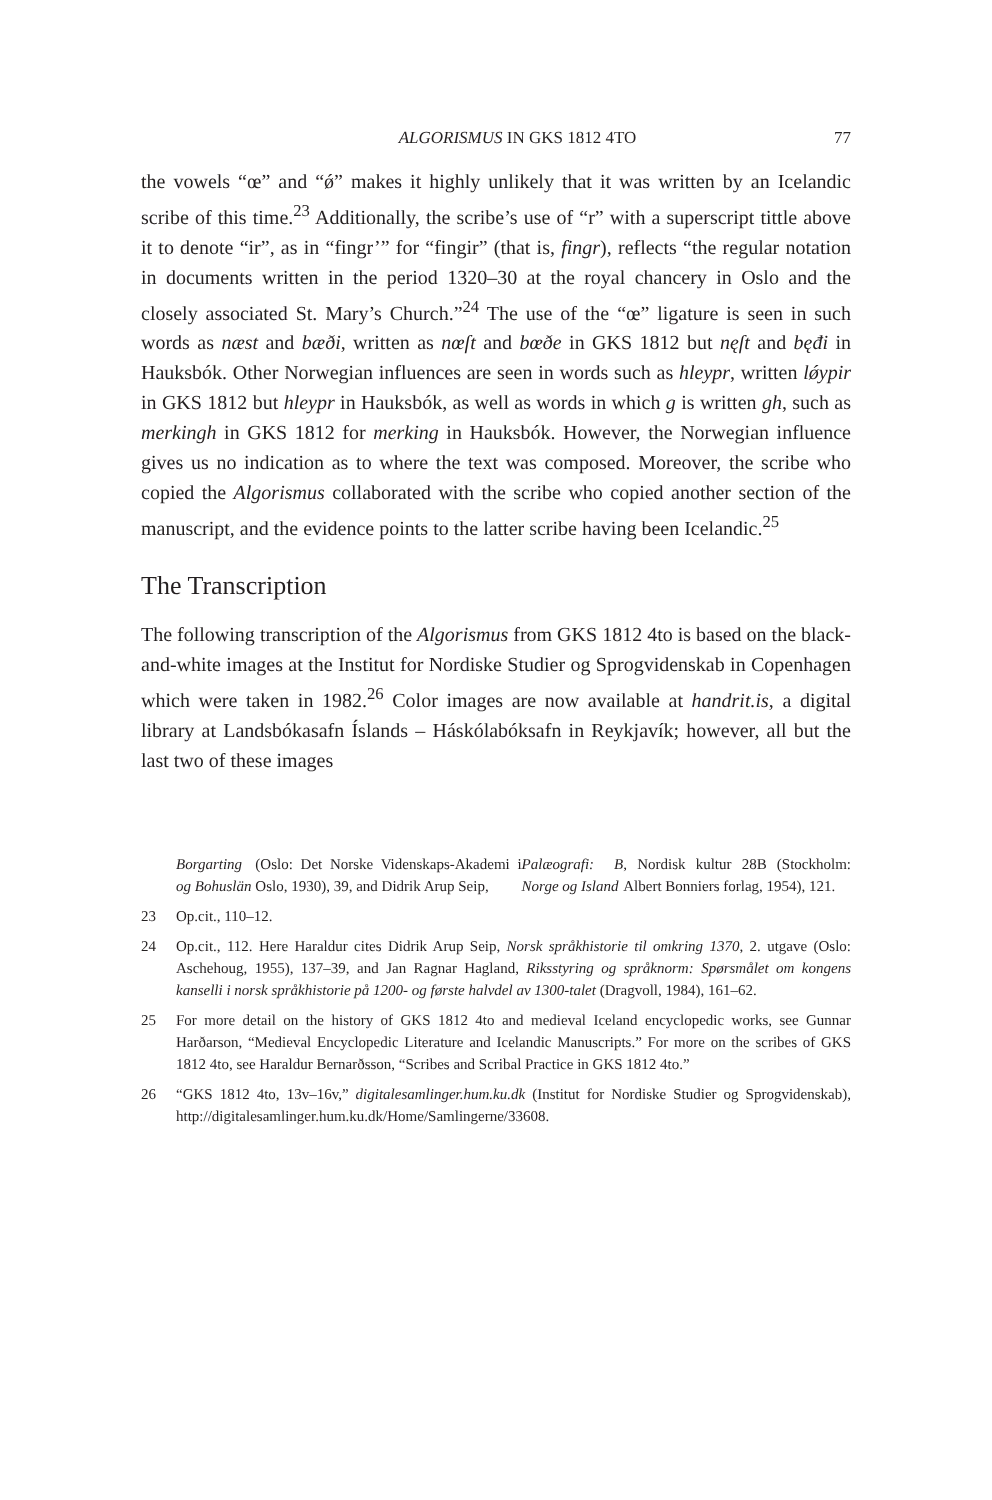ALGORISMUS IN GKS 1812 4TO 77
the vowels “œ” and “ǿ” makes it highly unlikely that it was written by an Icelandic scribe of this time.<sup>23</sup> Additionally, the scribe’s use of “r” with a superscript tittle above it to denote “ir”, as in “fingr’” for “fingir” (that is, fingr), reflects “the regular notation in documents written in the period 1320–30 at the royal chancery in Oslo and the closely associated St. Mary’s Church.”<sup>24</sup> The use of the “œ” ligature is seen in such words as næst and bæði, written as nœſt and bœðe in GKS 1812 but nęſt and bęđi in Hauksbók. Other Norwegian influences are seen in words such as hleypr, written lǿypir in GKS 1812 but hleypr in Hauksbók, as well as words in which g is written gh, such as merkingh in GKS 1812 for merking in Hauksbók. However, the Norwegian influence gives us no indication as to where the text was composed. Moreover, the scribe who copied the Algorismus collaborated with the scribe who copied another section of the manuscript, and the evidence points to the latter scribe having been Icelandic.<sup>25</sup>
The Transcription
The following transcription of the Algorismus from GKS 1812 4to is based on the black-and-white images at the Institut for Nordiske Studier og Sprogvidenskab in Copenhagen which were taken in 1982.<sup>26</sup> Color images are now available at handrit.is, a digital library at Landsbókasafn Íslands – Háskólabóksafn in Reykjavík; however, all but the last two of these images
Borgarting og Bohuslän (Oslo: Det Norske Videnskaps-Akademi i Oslo, 1930), 39, and Didrik Arup Seip, Palæografi: B Norge og Island, Nordisk kultur 28B (Stockholm: Albert Bonniers forlag, 1954), 121.
23 Op.cit., 110–12.
24 Op.cit., 112. Here Haraldur cites Didrik Arup Seip, Norsk språkhistorie til omkring 1370, 2. utgave (Oslo: Aschehoug, 1955), 137–39, and Jan Ragnar Hagland, Riksstyring og språknorm: Spørsmålet om kongens kanselli i norsk språkhistorie på 1200- og første halvdel av 1300-talet (Dragvoll, 1984), 161–62.
25 For more detail on the history of GKS 1812 4to and medieval Iceland encyclopedic works, see Gunnar Harðarson, “Medieval Encyclopedic Literature and Icelandic Manuscripts.” For more on the scribes of GKS 1812 4to, see Haraldur Bernarðsson, “Scribes and Scribal Practice in GKS 1812 4to.”
26 “GKS 1812 4to, 13v–16v,” digitalesamlinger.hum.ku.dk (Institut for Nordiske Studier og Sprogvidenskab), http://digitalesamlinger.hum.ku.dk/Home/Samlingerne/33608.